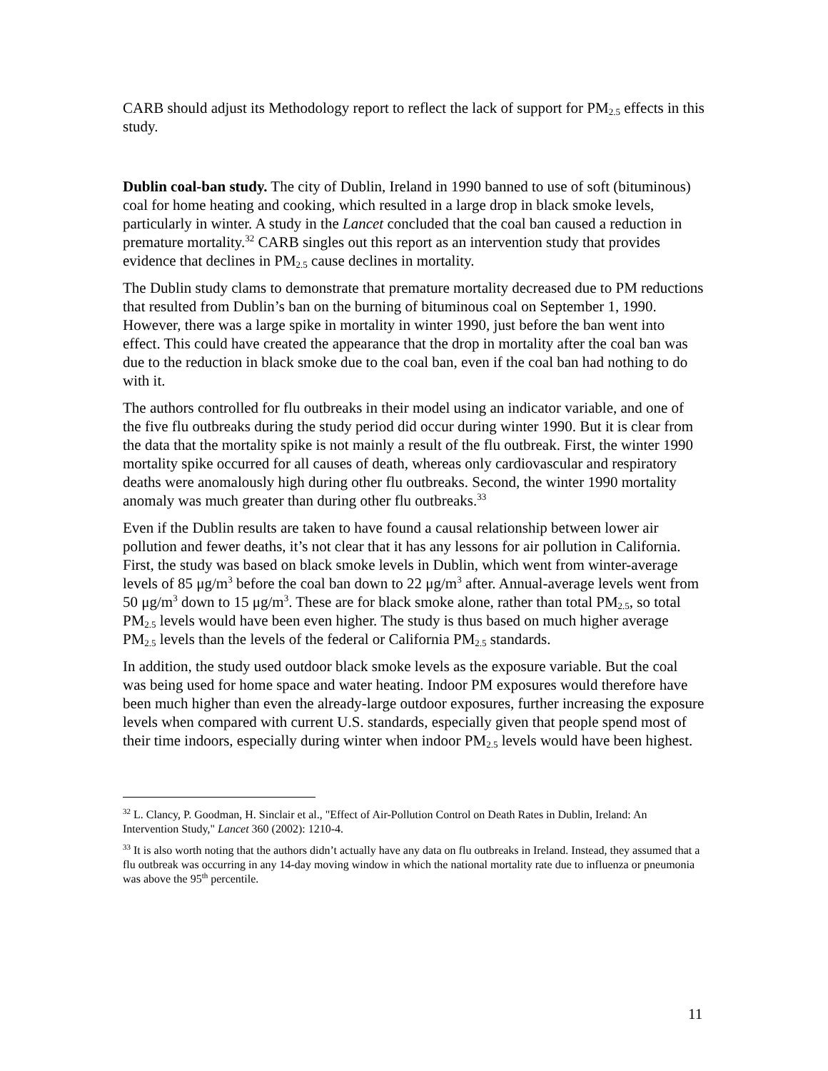CARB should adjust its Methodology report to reflect the lack of support for PM<sub>2.5</sub> effects in this study.
Dublin coal-ban study. The city of Dublin, Ireland in 1990 banned to use of soft (bituminous) coal for home heating and cooking, which resulted in a large drop in black smoke levels, particularly in winter. A study in the Lancet concluded that the coal ban caused a reduction in premature mortality.<sup>32</sup> CARB singles out this report as an intervention study that provides evidence that declines in PM<sub>2.5</sub> cause declines in mortality.
The Dublin study clams to demonstrate that premature mortality decreased due to PM reductions that resulted from Dublin’s ban on the burning of bituminous coal on September 1, 1990. However, there was a large spike in mortality in winter 1990, just before the ban went into effect. This could have created the appearance that the drop in mortality after the coal ban was due to the reduction in black smoke due to the coal ban, even if the coal ban had nothing to do with it.
The authors controlled for flu outbreaks in their model using an indicator variable, and one of the five flu outbreaks during the study period did occur during winter 1990. But it is clear from the data that the mortality spike is not mainly a result of the flu outbreak. First, the winter 1990 mortality spike occurred for all causes of death, whereas only cardiovascular and respiratory deaths were anomalously high during other flu outbreaks. Second, the winter 1990 mortality anomaly was much greater than during other flu outbreaks.<sup>33</sup>
Even if the Dublin results are taken to have found a causal relationship between lower air pollution and fewer deaths, it’s not clear that it has any lessons for air pollution in California. First, the study was based on black smoke levels in Dublin, which went from winter-average levels of 85 μg/m<sup>3</sup> before the coal ban down to 22 μg/m<sup>3</sup> after. Annual-average levels went from 50 μg/m<sup>3</sup> down to 15 μg/m<sup>3</sup>. These are for black smoke alone, rather than total PM<sub>2.5</sub>, so total PM<sub>2.5</sub> levels would have been even higher. The study is thus based on much higher average PM<sub>2.5</sub> levels than the levels of the federal or California PM<sub>2.5</sub> standards.
In addition, the study used outdoor black smoke levels as the exposure variable. But the coal was being used for home space and water heating. Indoor PM exposures would therefore have been much higher than even the already-large outdoor exposures, further increasing the exposure levels when compared with current U.S. standards, especially given that people spend most of their time indoors, especially during winter when indoor PM<sub>2.5</sub> levels would have been highest.
<sup>32</sup> L. Clancy, P. Goodman, H. Sinclair et al., "Effect of Air-Pollution Control on Death Rates in Dublin, Ireland: An Intervention Study," Lancet 360 (2002): 1210-4.
<sup>33</sup> It is also worth noting that the authors didn’t actually have any data on flu outbreaks in Ireland. Instead, they assumed that a flu outbreak was occurring in any 14-day moving window in which the national mortality rate due to influenza or pneumonia was above the 95<sup>th</sup> percentile.
11